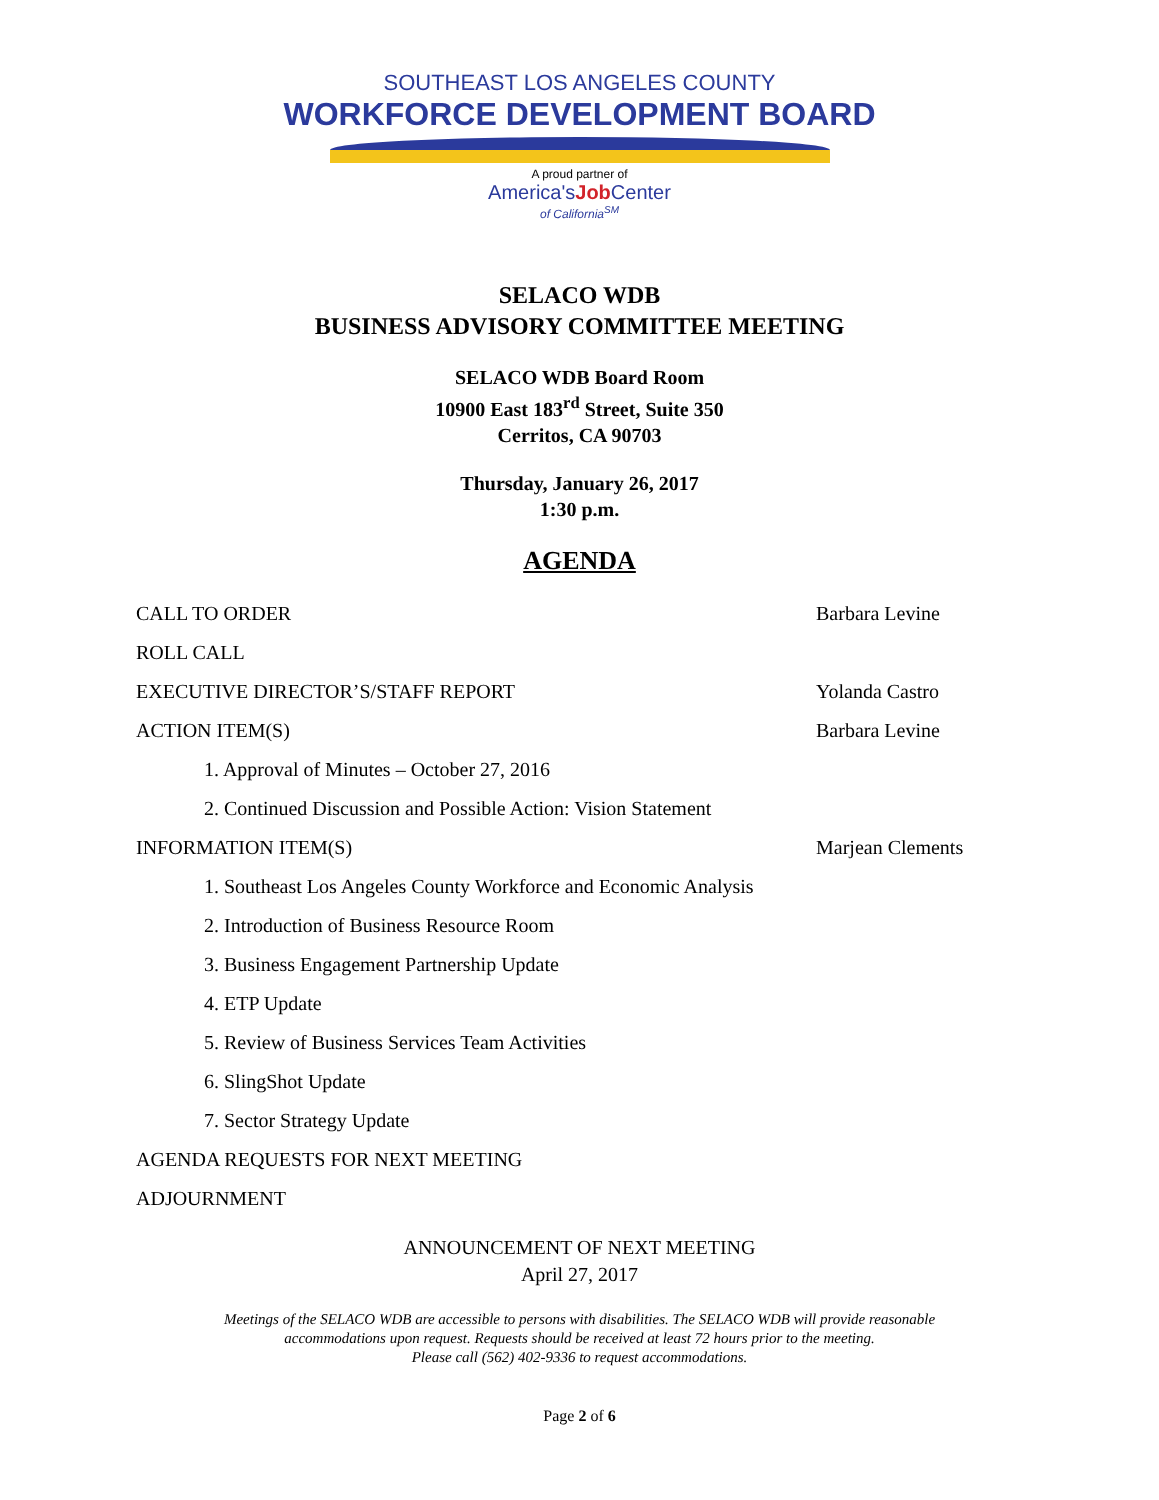SOUTHEAST LOS ANGELES COUNTY
WORKFORCE DEVELOPMENT BOARD
A proud partner of
America'sJob Center
of California<sup>SM</sup>
SELACO WDB
BUSINESS ADVISORY COMMITTEE MEETING
SELACO WDB Board Room
10900 East 183<sup>rd</sup> Street, Suite 350
Cerritos, CA 90703
Thursday, January 26, 2017
1:30 p.m.
AGENDA
CALL TO ORDER Barbara Levine
ROLL CALL
EXECUTIVE DIRECTOR’S/STAFF REPORT Yolanda Castro
ACTION ITEM(S) Barbara Levine
1. Approval of Minutes – October 27, 2016
2. Continued Discussion and Possible Action: Vision Statement
INFORMATION ITEM(S) Marjean Clements
1. Southeast Los Angeles County Workforce and Economic Analysis
2. Introduction of Business Resource Room
3. Business Engagement Partnership Update
4. ETP Update
5. Review of Business Services Team Activities
6. SlingShot Update
7. Sector Strategy Update
AGENDA REQUESTS FOR NEXT MEETING
ADJOURNMENT
ANNOUNCEMENT OF NEXT MEETING
April 27, 2017
Meetings of the SELACO WDB are accessible to persons with disabilities. The SELACO WDB will provide reasonable
accommodations upon request. Requests should be received at least 72 hours prior to the meeting.
Please call (562) 402-9336 to request accommodations.
Page 2 of 6